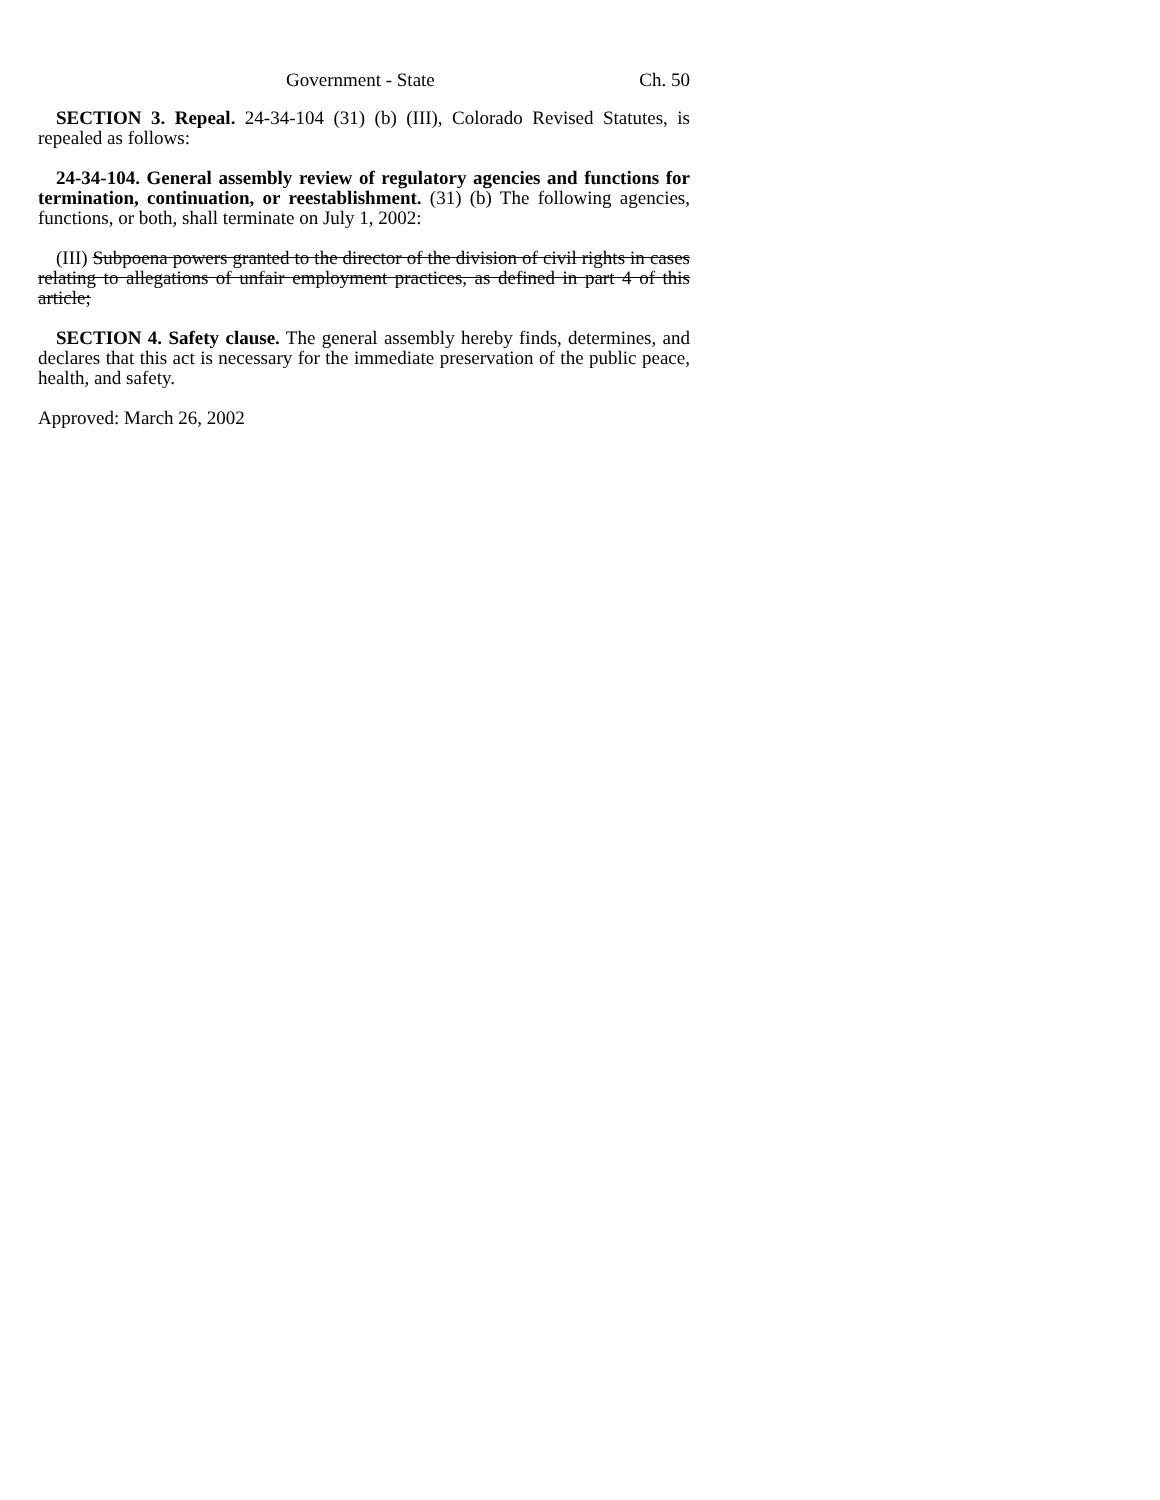Government - State Ch. 50
SECTION 3. Repeal. 24-34-104 (31) (b) (III), Colorado Revised Statutes, is repealed as follows:
24-34-104. General assembly review of regulatory agencies and functions for termination, continuation, or reestablishment. (31) (b) The following agencies, functions, or both, shall terminate on July 1, 2002:
(III) Subpoena powers granted to the director of the division of civil rights in cases relating to allegations of unfair employment practices, as defined in part 4 of this article;
SECTION 4. Safety clause. The general assembly hereby finds, determines, and declares that this act is necessary for the immediate preservation of the public peace, health, and safety.
Approved: March 26, 2002